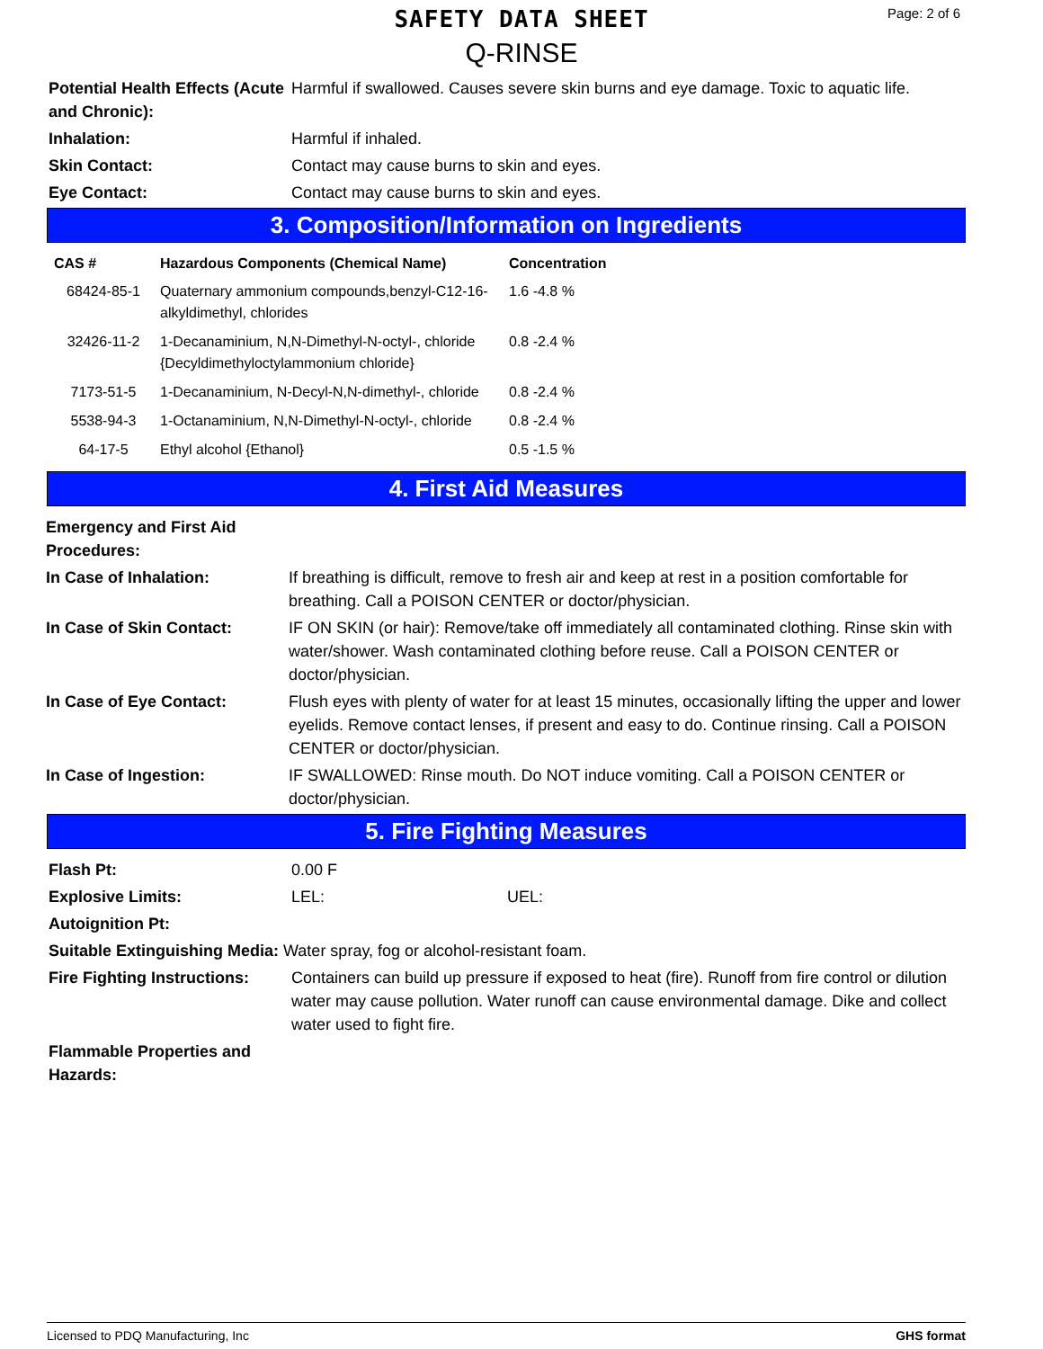SAFETY DATA SHEET
Q-RINSE
Page: 2 of 6
Potential Health Effects (Acute and Chronic):
Harmful if swallowed. Causes severe skin burns and eye damage. Toxic to aquatic life.
Inhalation: Harmful if inhaled.
Skin Contact: Contact may cause burns to skin and eyes.
Eye Contact: Contact may cause burns to skin and eyes.
3. Composition/Information on Ingredients
| CAS # | Hazardous Components (Chemical Name) | Concentration |
| --- | --- | --- |
| 68424-85-1 | Quaternary ammonium compounds,benzyl-C12-16-alkyldimethyl, chlorides | 1.6 -4.8 % |
| 32426-11-2 | 1-Decanaminium, N,N-Dimethyl-N-octyl-, chloride {Decyldimethyloctylammonium chloride} | 0.8 -2.4 % |
| 7173-51-5 | 1-Decanaminium, N-Decyl-N,N-dimethyl-, chloride | 0.8 -2.4 % |
| 5538-94-3 | 1-Octanaminium, N,N-Dimethyl-N-octyl-, chloride | 0.8 -2.4 % |
| 64-17-5 | Ethyl alcohol {Ethanol} | 0.5 -1.5 % |
4. First Aid Measures
Emergency and First Aid Procedures:
In Case of Inhalation: If breathing is difficult, remove to fresh air and keep at rest in a position comfortable for breathing. Call a POISON CENTER or doctor/physician.
In Case of Skin Contact: IF ON SKIN (or hair): Remove/take off immediately all contaminated clothing. Rinse skin with water/shower. Wash contaminated clothing before reuse. Call a POISON CENTER or doctor/physician.
In Case of Eye Contact: Flush eyes with plenty of water for at least 15 minutes, occasionally lifting the upper and lower eyelids. Remove contact lenses, if present and easy to do. Continue rinsing. Call a POISON CENTER or doctor/physician.
In Case of Ingestion: IF SWALLOWED: Rinse mouth. Do NOT induce vomiting. Call a POISON CENTER or doctor/physician.
5. Fire Fighting Measures
Flash Pt: 0.00 F
Explosive Limits: LEL: UEL:
Autoignition Pt:
Suitable Extinguishing Media: Water spray, fog or alcohol-resistant foam.
Fire Fighting Instructions:
Containers can build up pressure if exposed to heat (fire). Runoff from fire control or dilution water may cause pollution. Water runoff can cause environmental damage. Dike and collect water used to fight fire.
Flammable Properties and Hazards:
Licensed to PDQ Manufacturing, Inc GHS format